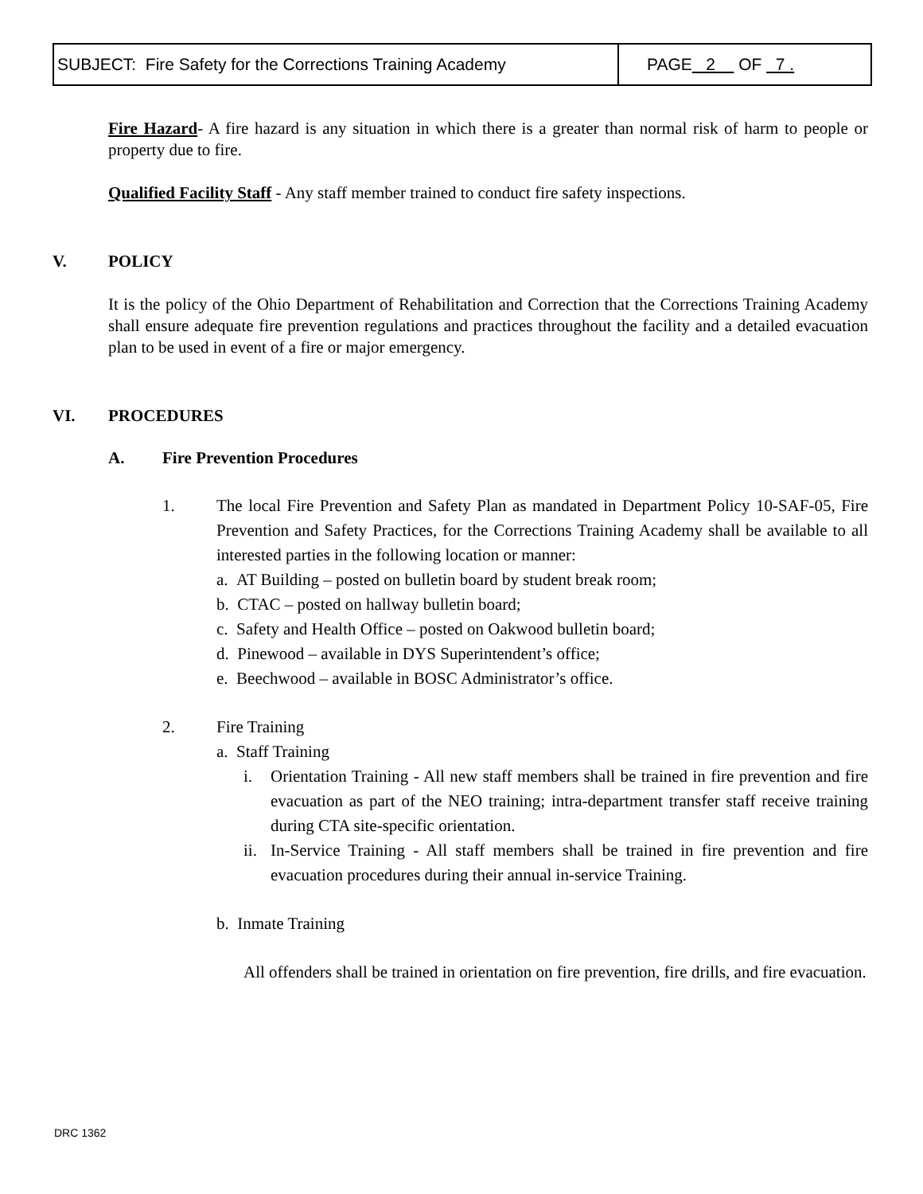| SUBJECT: Fire Safety for the Corrections Training Academy | PAGE 2 OF 7 . |
Fire Hazard- A fire hazard is any situation in which there is a greater than normal risk of harm to people or property due to fire.
Qualified Facility Staff - Any staff member trained to conduct fire safety inspections.
V. POLICY
It is the policy of the Ohio Department of Rehabilitation and Correction that the Corrections Training Academy shall ensure adequate fire prevention regulations and practices throughout the facility and a detailed evacuation plan to be used in event of a fire or major emergency.
VI. PROCEDURES
A. Fire Prevention Procedures
1.
The local Fire Prevention and Safety Plan as mandated in Department Policy 10-SAF-05, Fire Prevention and Safety Practices, for the Corrections Training Academy shall be available to all interested parties in the following location or manner:
a. AT Building – posted on bulletin board by student break room;
b. CTAC – posted on hallway bulletin board;
c. Safety and Health Office – posted on Oakwood bulletin board;
d. Pinewood – available in DYS Superintendent’s office;
e. Beechwood – available in BOSC Administrator’s office.
2. Fire Training
a. Staff Training
i.
Orientation Training - All new staff members shall be trained in fire prevention and fire evacuation as part of the NEO training; intra-department transfer staff receive training during CTA site-specific orientation.
ii.
In-Service Training - All staff members shall be trained in fire prevention and fire evacuation procedures during their annual in-service Training.
b. Inmate Training
All offenders shall be trained in orientation on fire prevention, fire drills, and fire evacuation.
DRC 1362